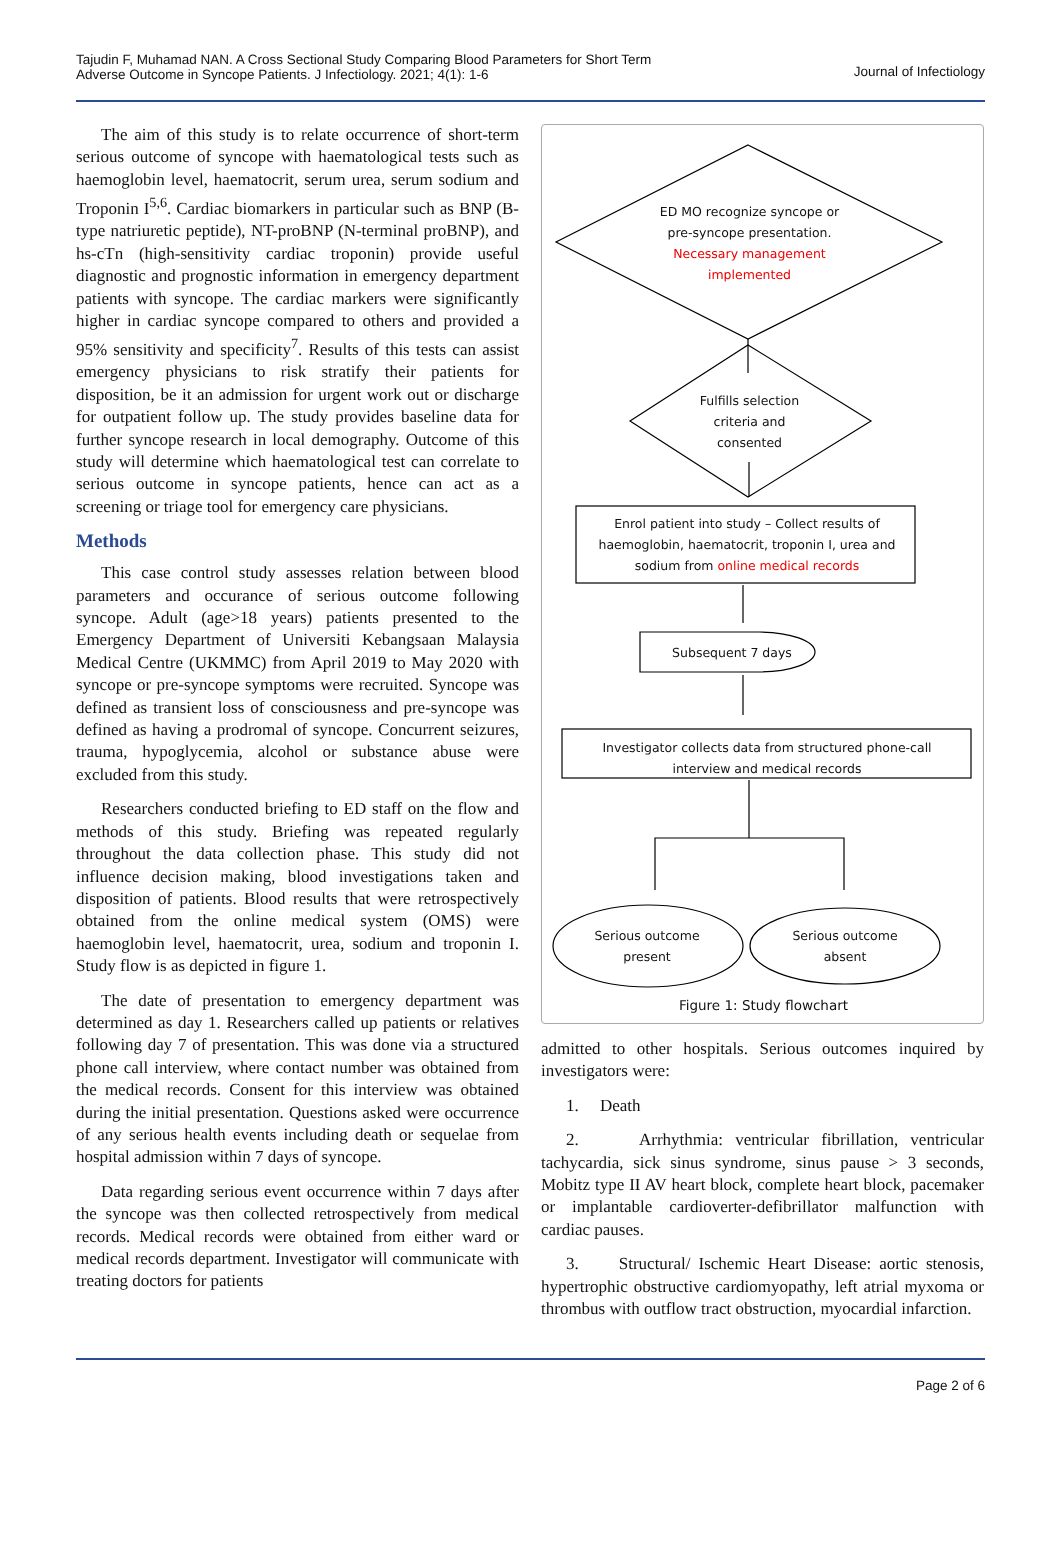Tajudin F, Muhamad NAN. A Cross Sectional Study Comparing Blood Parameters for Short Term
Adverse Outcome in Syncope Patients. J Infectiology. 2021; 4(1): 1-6
Journal of Infectiology
The aim of this study is to relate occurrence of short-term serious outcome of syncope with haematological tests such as haemoglobin level, haematocrit, serum urea, serum sodium and Troponin I<sup>5,6</sup>. Cardiac biomarkers in particular such as BNP (B-type natriuretic peptide), NT-proBNP (N-terminal proBNP), and hs-cTn (high-sensitivity cardiac troponin) provide useful diagnostic and prognostic information in emergency department patients with syncope. The cardiac markers were significantly higher in cardiac syncope compared to others and provided a 95% sensitivity and specificity<sup>7</sup>. Results of this tests can assist emergency physicians to risk stratify their patients for disposition, be it an admission for urgent work out or discharge for outpatient follow up. The study provides baseline data for further syncope research in local demography. Outcome of this study will determine which haematological test can correlate to serious outcome in syncope patients, hence can act as a screening or triage tool for emergency care physicians.
Methods
This case control study assesses relation between blood parameters and occurance of serious outcome following syncope. Adult (age>18 years) patients presented to the Emergency Department of Universiti Kebangsaan Malaysia Medical Centre (UKMMC) from April 2019 to May 2020 with syncope or pre-syncope symptoms were recruited. Syncope was defined as transient loss of consciousness and pre-syncope was defined as having a prodromal of syncope. Concurrent seizures, trauma, hypoglycemia, alcohol or substance abuse were excluded from this study.
Researchers conducted briefing to ED staff on the flow and methods of this study. Briefing was repeated regularly throughout the data collection phase. This study did not influence decision making, blood investigations taken and disposition of patients. Blood results that were retrospectively obtained from the online medical system (OMS) were haemoglobin level, haematocrit, urea, sodium and troponin I. Study flow is as depicted in figure 1.
The date of presentation to emergency department was determined as day 1. Researchers called up patients or relatives following day 7 of presentation. This was done via a structured phone call interview, where contact number was obtained from the medical records. Consent for this interview was obtained during the initial presentation. Questions asked were occurrence of any serious health events including death or sequelae from hospital admission within 7 days of syncope.
Data regarding serious event occurrence within 7 days after the syncope was then collected retrospectively from medical records. Medical records were obtained from either ward or medical records department. Investigator will communicate with treating doctors for patients
ED MO recognize syncope or pre-syncope presentation. Necessary management implemented
Fulfills selection criteria and consented
Enrol patient into study – Collect results of haemoglobin, haematocrit, troponin I, urea and sodium from online medical records
Subsequent 7 days
Investigator collects data from structured phone-call interview and medical records
Serious outcome present
Serious outcome absent
Figure 1: Study flowchart
admitted to other hospitals. Serious outcomes inquired by investigators were:
1. Death
2. Arrhythmia: ventricular fibrillation, ventricular tachycardia, sick sinus syndrome, sinus pause > 3 seconds, Mobitz type II AV heart block, complete heart block, pacemaker or implantable cardioverter-defibrillator malfunction with cardiac pauses.
3. Structural/ Ischemic Heart Disease: aortic stenosis, hypertrophic obstructive cardiomyopathy, left atrial myxoma or thrombus with outflow tract obstruction, myocardial infarction.
Page 2 of 6